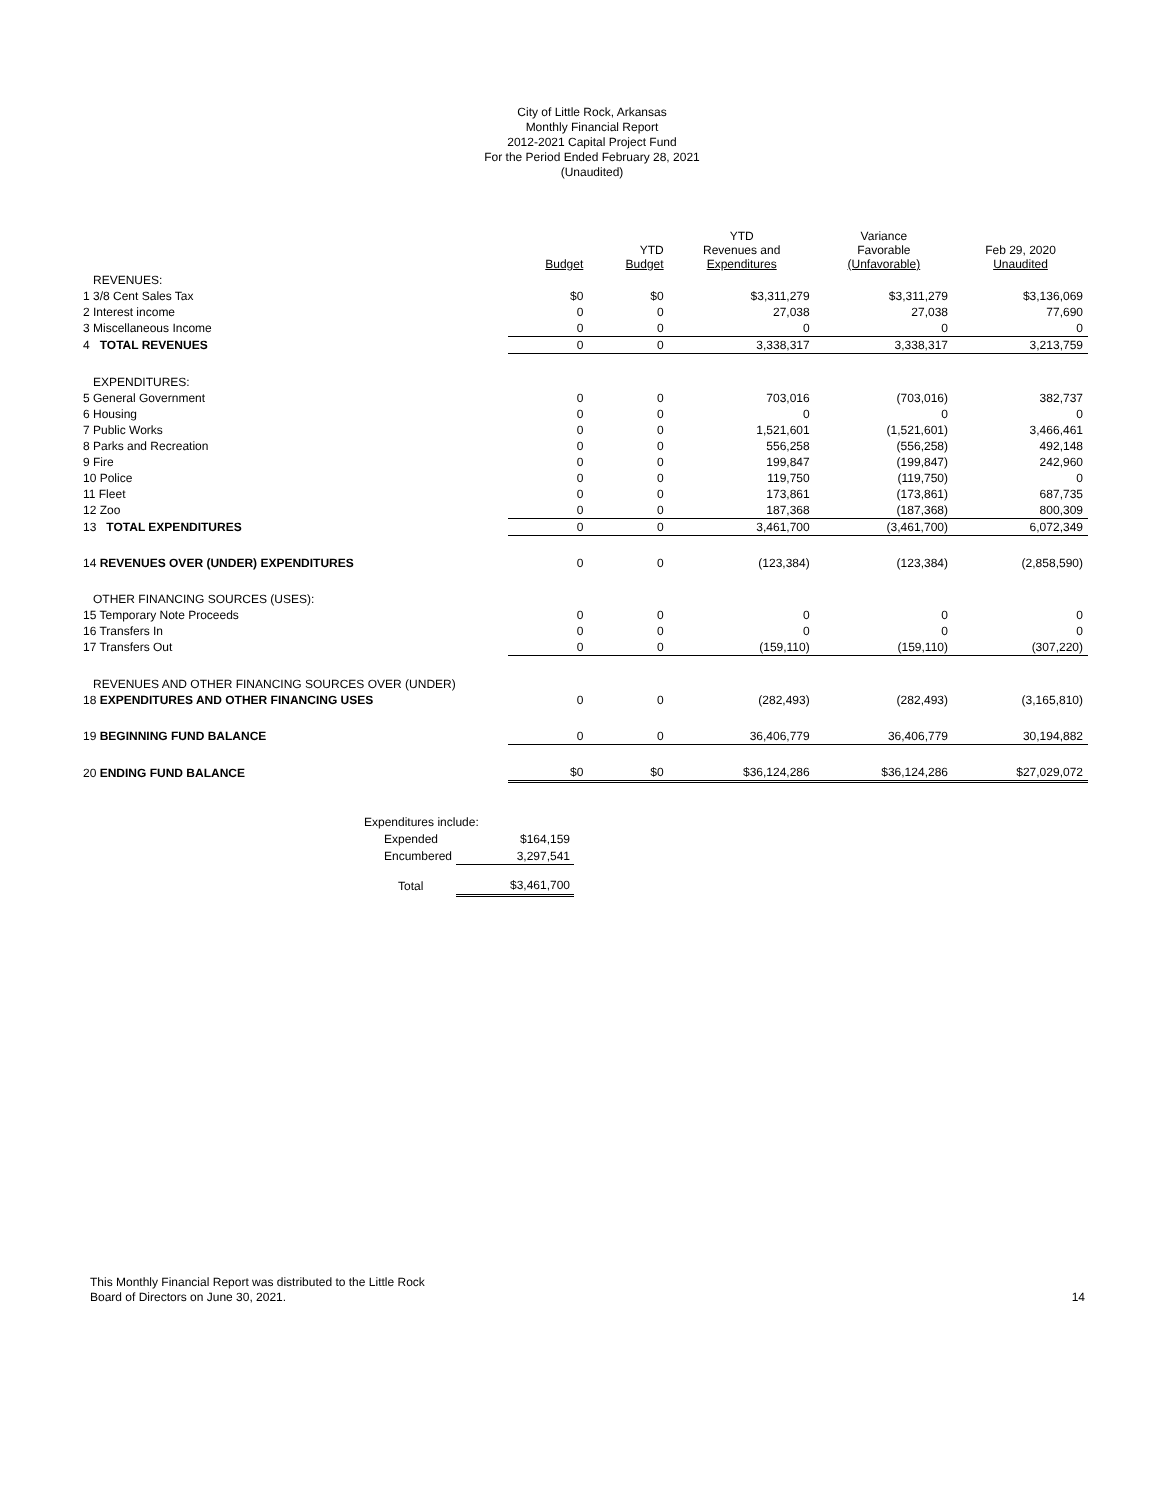City of Little Rock, Arkansas
Monthly Financial Report
2012-2021 Capital Project Fund
For the Period Ended February 28, 2021
(Unaudited)
| | Budget | YTD Budget | YTD Revenues and Expenditures | Variance Favorable (Unfavorable) | Feb 29, 2020 Unaudited |
| --- | --- | --- | --- | --- | --- |
| REVENUES: | | | | | |
| 1 3/8 Cent Sales Tax | $0 | $0 | $3,311,279 | $3,311,279 | $3,136,069 |
| 2 Interest income | 0 | 0 | 27,038 | 27,038 | 77,690 |
| 3 Miscellaneous Income | 0 | 0 | 0 | 0 | 0 |
| 4 TOTAL REVENUES | 0 | 0 | 3,338,317 | 3,338,317 | 3,213,759 |
| EXPENDITURES: | | | | | |
| 5 General Government | 0 | 0 | 703,016 | (703,016) | 382,737 |
| 6 Housing | 0 | 0 | 0 | 0 | 0 |
| 7 Public Works | 0 | 0 | 1,521,601 | (1,521,601) | 3,466,461 |
| 8 Parks and Recreation | 0 | 0 | 556,258 | (556,258) | 492,148 |
| 9 Fire | 0 | 0 | 199,847 | (199,847) | 242,960 |
| 10 Police | 0 | 0 | 119,750 | (119,750) | 0 |
| 11 Fleet | 0 | 0 | 173,861 | (173,861) | 687,735 |
| 12 Zoo | 0 | 0 | 187,368 | (187,368) | 800,309 |
| 13 TOTAL EXPENDITURES | 0 | 0 | 3,461,700 | (3,461,700) | 6,072,349 |
| 14 REVENUES OVER (UNDER) EXPENDITURES | 0 | 0 | (123,384) | (123,384) | (2,858,590) |
| OTHER FINANCING SOURCES (USES): | | | | | |
| 15 Temporary Note Proceeds | 0 | 0 | 0 | 0 | 0 |
| 16 Transfers In | 0 | 0 | 0 | 0 | 0 |
| 17 Transfers Out | 0 | 0 | (159,110) | (159,110) | (307,220) |
| REVENUES AND OTHER FINANCING SOURCES OVER (UNDER) | | | | | |
| 18 EXPENDITURES AND OTHER FINANCING USES | 0 | 0 | (282,493) | (282,493) | (3,165,810) |
| 19 BEGINNING FUND BALANCE | 0 | 0 | 36,406,779 | 36,406,779 | 30,194,882 |
| 20 ENDING FUND BALANCE | $0 | $0 | $36,124,286 | $36,124,286 | $27,029,072 |
| Expenditures include: | |
| Expended | $164,159 |
| Encumbered | 3,297,541 |
| Total | $3,461,700 |
This Monthly Financial Report was distributed to the Little Rock
Board of Directors on June 30, 2021.
14